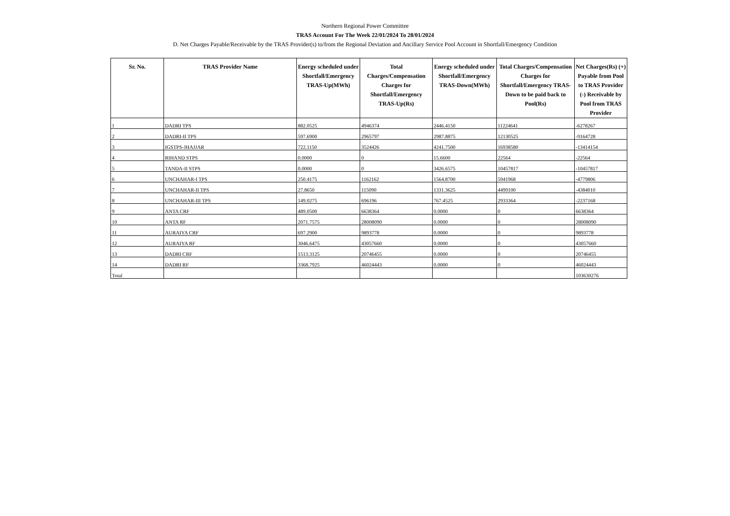Northern Regional Power Committee
TRAS Account For The Week 22/01/2024 To 28/01/2024
D. Net Charges Payable/Receivable by the TRAS Provider(s) to/from the Regional Deviation and Ancillary Service Pool Account in Shortfall/Emergency Condition
| Sr. No. | TRAS Provider Name | Energy scheduled under Shortfall/Emergency TRAS-Up(MWh) | Total Charges/Compensation Charges for Shortfall/Emergency TRAS-Up(Rs) | Energy scheduled under Shortfall/Emergency TRAS-Down(MWh) | Total Charges/Compensation Charges for Shortfall/Emergency TRAS-Down to be paid back to Pool(Rs) | Net Charges(Rs) (+) Payable from Pool to TRAS Provider (-) Receivable by Pool from TRAS Provider |
| --- | --- | --- | --- | --- | --- | --- |
| 1 | DADRI TPS | 882.0525 | 4946374 | 2446.4150 | 11224641 | -6278267 |
| 2 | DADRI-II TPS | 597.6900 | 2965797 | 2987.8875 | 12130525 | -9164728 |
| 3 | IGSTPS-JHAJJAR | 722.1150 | 3524426 | 4241.7500 | 16938580 | -13414154 |
| 4 | RIHAND STPS | 0.0000 | 0 | 15.6600 | 22564 | -22564 |
| 5 | TANDA-II STPS | 0.0000 | 0 | 3426.6575 | 10457817 | -10457817 |
| 6 | UNCHAHAR-I TPS | 250.4175 | 1162162 | 1564.8700 | 5941968 | -4779806 |
| 7 | UNCHAHAR-II TPS | 27.8650 | 115090 | 1331.3625 | 4499100 | -4384010 |
| 8 | UNCHAHAR-III TPS | 149.0275 | 696196 | 767.4525 | 2933364 | -2237168 |
| 9 | ANTA CRF | 489.0500 | 6638364 | 0.0000 | 0 | 6638364 |
| 10 | ANTA RF | 2071.7575 | 28008090 | 0.0000 | 0 | 28008090 |
| 11 | AURAIYA CRF | 697.2900 | 9893778 | 0.0000 | 0 | 9893778 |
| 12 | AURAIYA RF | 3046.6475 | 43057660 | 0.0000 | 0 | 43057660 |
| 13 | DADRI CRF | 1513.3125 | 20746455 | 0.0000 | 0 | 20746455 |
| 14 | DADRI RF | 3368.7925 | 46024443 | 0.0000 | 0 | 46024443 |
| Total | | | | | | 103630276 |